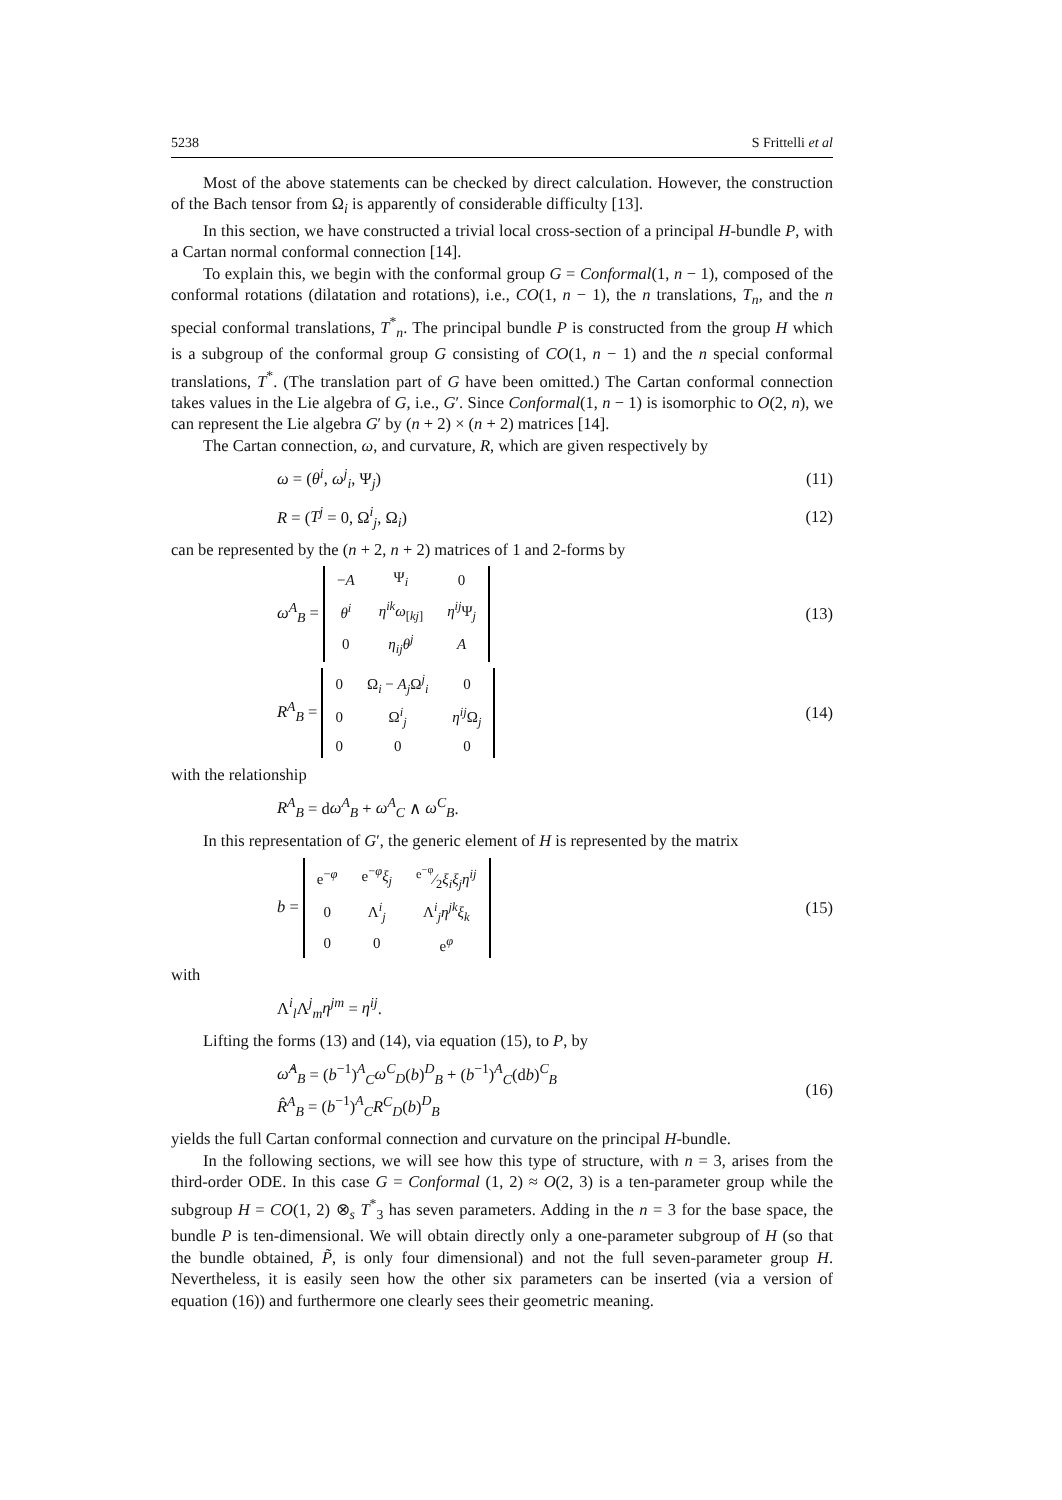5238 S Frittelli et al
Most of the above statements can be checked by direct calculation. However, the construction of the Bach tensor from Ω<sub>i</sub> is apparently of considerable difficulty [13].
In this section, we have constructed a trivial local cross-section of a principal H-bundle P, with a Cartan normal conformal connection [14].
To explain this, we begin with the conformal group G = Conformal(1, n − 1), composed of the conformal rotations (dilatation and rotations), i.e., CO(1, n − 1), the n translations, T<sub>n</sub>, and the n special conformal translations, T<sup>*</sup><sub>n</sub>. The principal bundle P is constructed from the group H which is a subgroup of the conformal group G consisting of CO(1, n − 1) and the n special conformal translations, T<sup>*</sup>. (The translation part of G have been omitted.) The Cartan conformal connection takes values in the Lie algebra of G, i.e., G′. Since Conformal(1, n − 1) is isomorphic to O(2, n), we can represent the Lie algebra G′ by (n + 2) × (n + 2) matrices [14].
The Cartan connection, ω, and curvature, R, which are given respectively by
ω = (θ<sup>i</sup>, ω<sup>j</sup><sub>i</sub>, Ψ<sub>j</sub>) (11)
R = (T<sup>j</sup> = 0, Ω<sup>i</sup><sub>j</sub>, Ω<sub>i</sub>) (12)
can be represented by the (n + 2, n + 2) matrices of 1 and 2-forms by
ω<sup>A</sup><sub>B</sub> =
| − A | Ψ<sub>i</sub> | 0 |
| θ<sup>i</sup> | η<sup>ik</sup>ω<sub>[kj]</sub> | η<sup>ij</sup> Ψ<sub>j</sub> |
| 0 | η<sub>ij</sub>θ<sup>j</sup> | A |
(13)
R<sup>A</sup><sub>B</sub> =
| 0 | Ω<sub>i</sub> − A<sub>j</sub> Ω<sup>j</sup><sub>i</sub> | 0 |
| 0 | Ω<sup>i</sup><sub>j</sub> | η<sup>ij</sup> Ω<sub>j</sub> |
| 0 | 0 | 0 |
(14)
with the relationship
R<sup>A</sup><sub>B</sub> = dω<sup>A</sup><sub>B</sub> + ω<sup>A</sup><sub>C</sub> ∧ ω<sup>C</sup><sub>B</sub>.
In this representation of G′, the generic element of H is represented by the matrix
b =
| e<sup>−φ</sup> | e<sup>−φ</sup> ξ<sub>j</sub> | e<sup>−φ</sup>⁄2 ξ<sub>i</sub>ξ<sub>j</sub>η<sup>ij</sup> |
| 0 | Λ<sup>i</sup><sub>j</sub> | Λ<sup>i</sup><sub>j</sub> η<sup>jk</sup>ξ<sub>k</sub> |
| 0 | 0 | e<sup>φ</sup> |
(15)
with
Λ<sup>i</sup><sub>l</sub>Λ<sup>j</sup><sub>m</sub>η<sup>jm</sup> = η<sup>ij</sup>.
Lifting the forms (13) and (14), via equation (15), to P, by
ω̂<sup>A</sup><sub>B</sub> = (b<sup>−1</sup>)<sup>A</sup><sub>C</sub>ω<sup>C</sup><sub>D</sub>(b)<sup>D</sup><sub>B</sub> + (b<sup>−1</sup>)<sup>A</sup><sub>C</sub>(db)<sup>C</sup><sub>B</sub>
R̂<sup>A</sup><sub>B</sub> = (b<sup>−1</sup>)<sup>A</sup><sub>C</sub>R<sup>C</sup><sub>D</sub>(b)<sup>D</sup><sub>B</sub> (16)
yields the full Cartan conformal connection and curvature on the principal H-bundle.
In the following sections, we will see how this type of structure, with n = 3, arises from the third-order ODE. In this case G = Conformal (1, 2) ≈ O(2, 3) is a ten-parameter group while the subgroup H = CO(1, 2) ⊗<sub>s</sub> T<sup>*</sup><sub>3</sub> has seven parameters. Adding in the n = 3 for the base space, the bundle P is ten-dimensional. We will obtain directly only a one-parameter subgroup of H (so that the bundle obtained, P̃, is only four dimensional) and not the full seven-parameter group H. Nevertheless, it is easily seen how the other six parameters can be inserted (via a version of equation (16)) and furthermore one clearly sees their geometric meaning.